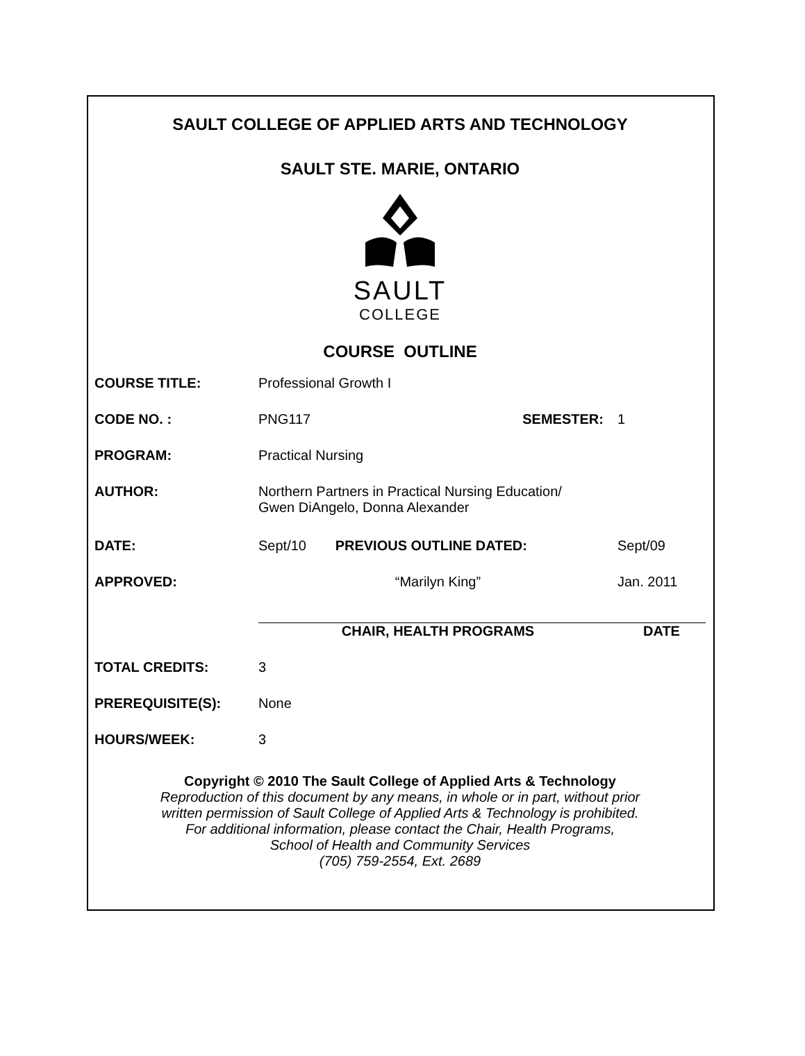SAULT COLLEGE OF APPLIED ARTS AND TECHNOLOGY
SAULT STE. MARIE, ONTARIO
SAULT
COLLEGE
COURSE OUTLINE
| COURSE TITLE: | Professional Growth I | | |
| CODE NO. : | PNG117 | SEMESTER: | 1 |
| PROGRAM: | Practical Nursing | | |
| AUTHOR: | Northern Partners in Practical Nursing Education/ Gwen DiAngelo, Donna Alexander | | |
| DATE: | Sept/10 | PREVIOUS OUTLINE DATED: | Sept/09 |
| APPROVED: | “Marilyn King” | | Jan. 2011 |
| | CHAIR, HEALTH PROGRAMS | | DATE |
| TOTAL CREDITS: | 3 | | |
| PREREQUISITE(S): | None | | |
| HOURS/WEEK: | 3 | | |
Copyright © 2010 The Sault College of Applied Arts & Technology
Reproduction of this document by any means, in whole or in part, without prior
written permission of Sault College of Applied Arts & Technology is prohibited.
For additional information, please contact the Chair, Health Programs,
School of Health and Community Services
(705) 759-2554, Ext. 2689